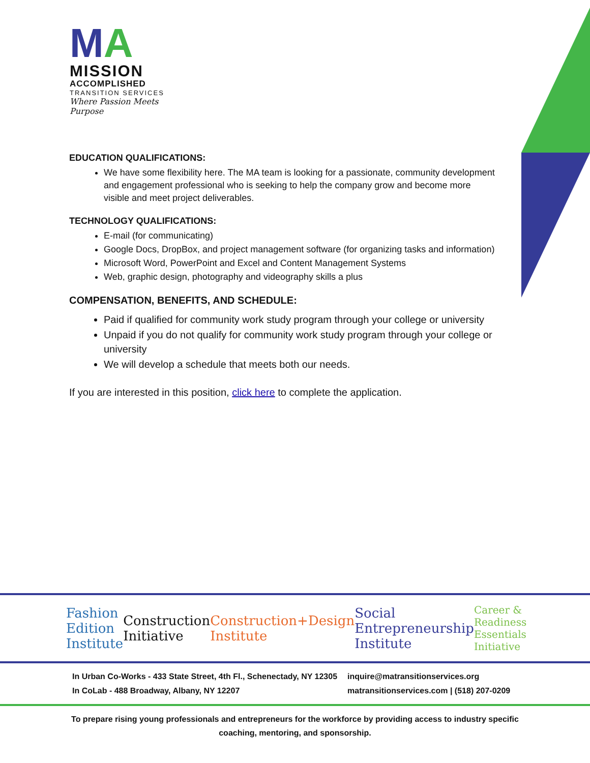MA
MISSION
ACCOMPLISHED
TRANSITION SERVICES
Where Passion Meets Purpose
EDUCATION QUALIFICATIONS:
We have some flexibility here. The MA team is looking for a passionate, community development and engagement professional who is seeking to help the company grow and become more visible and meet project deliverables.
TECHNOLOGY QUALIFICATIONS:
E-mail (for communicating)
Google Docs, DropBox, and project management software (for organizing tasks and information)
Microsoft Word, PowerPoint and Excel and Content Management Systems
Web, graphic design, photography and videography skills a plus
COMPENSATION, BENEFITS, AND SCHEDULE:
Paid if qualified for community work study program through your college or university
Unpaid if you do not qualify for community work study program through your college or university
We will develop a schedule that meets both our needs.
If you are interested in this position, click here to complete the application.
Fashion Edition Institute Construction Initiative Construction+Design Institute Social Entrepreneurship Institute Career & Readiness Essentials Initiative
In Urban Co-Works - 433 State Street, 4th Fl., Schenectady, NY 12305
In CoLab - 488 Broadway, Albany, NY 12207
inquire@matransitionservices.org
matransitionservices.com | (518) 207-0209
To prepare rising young professionals and entrepreneurs for the workforce by providing access to industry specific coaching, mentoring, and sponsorship.